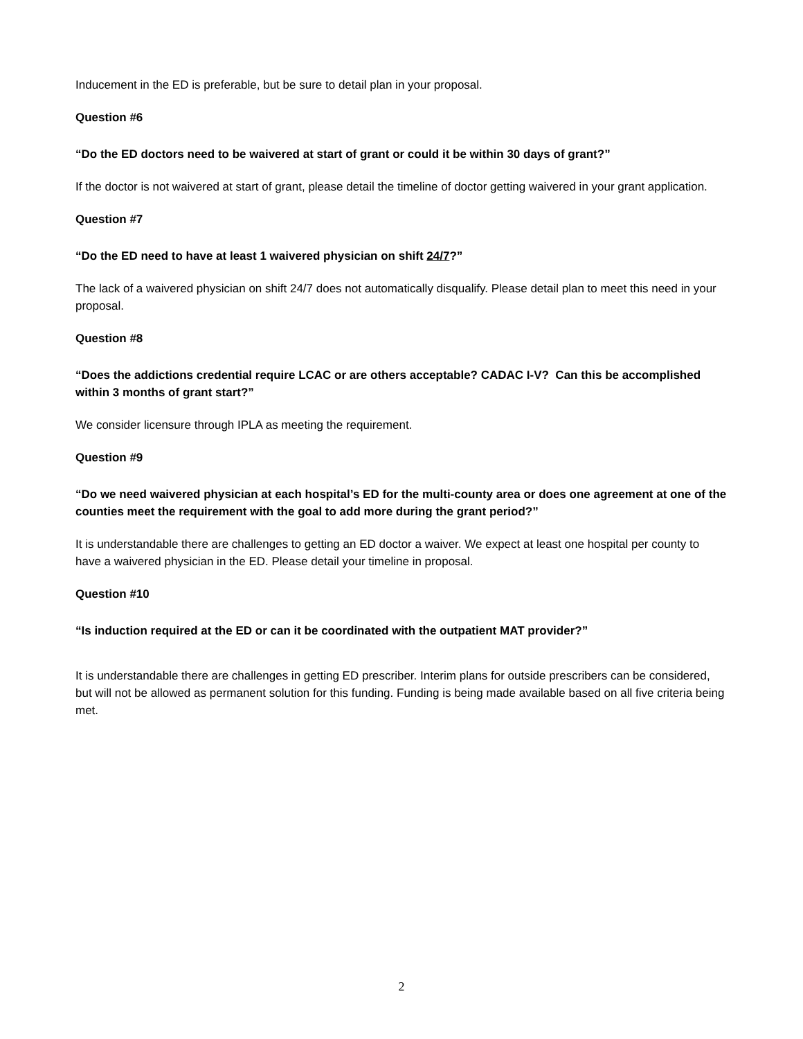Inducement in the ED is preferable, but be sure to detail plan in your proposal.
Question #6
“Do the ED doctors need to be waivered at start of grant or could it be within 30 days of grant?”
If the doctor is not waivered at start of grant, please detail the timeline of doctor getting waivered in your grant application.
Question #7
“Do the ED need to have at least 1 waivered physician on shift 24/7?”
The lack of a waivered physician on shift 24/7 does not automatically disqualify. Please detail plan to meet this need in your proposal.
Question #8
“Does the addictions credential require LCAC or are others acceptable? CADAC I-V? Can this be accomplished within 3 months of grant start?”
We consider licensure through IPLA as meeting the requirement.
Question #9
“Do we need waivered physician at each hospital’s ED for the multi-county area or does one agreement at one of the counties meet the requirement with the goal to add more during the grant period?”
It is understandable there are challenges to getting an ED doctor a waiver. We expect at least one hospital per county to have a waivered physician in the ED. Please detail your timeline in proposal.
Question #10
“Is induction required at the ED or can it be coordinated with the outpatient MAT provider?”
It is understandable there are challenges in getting ED prescriber. Interim plans for outside prescribers can be considered, but will not be allowed as permanent solution for this funding. Funding is being made available based on all five criteria being met.
2